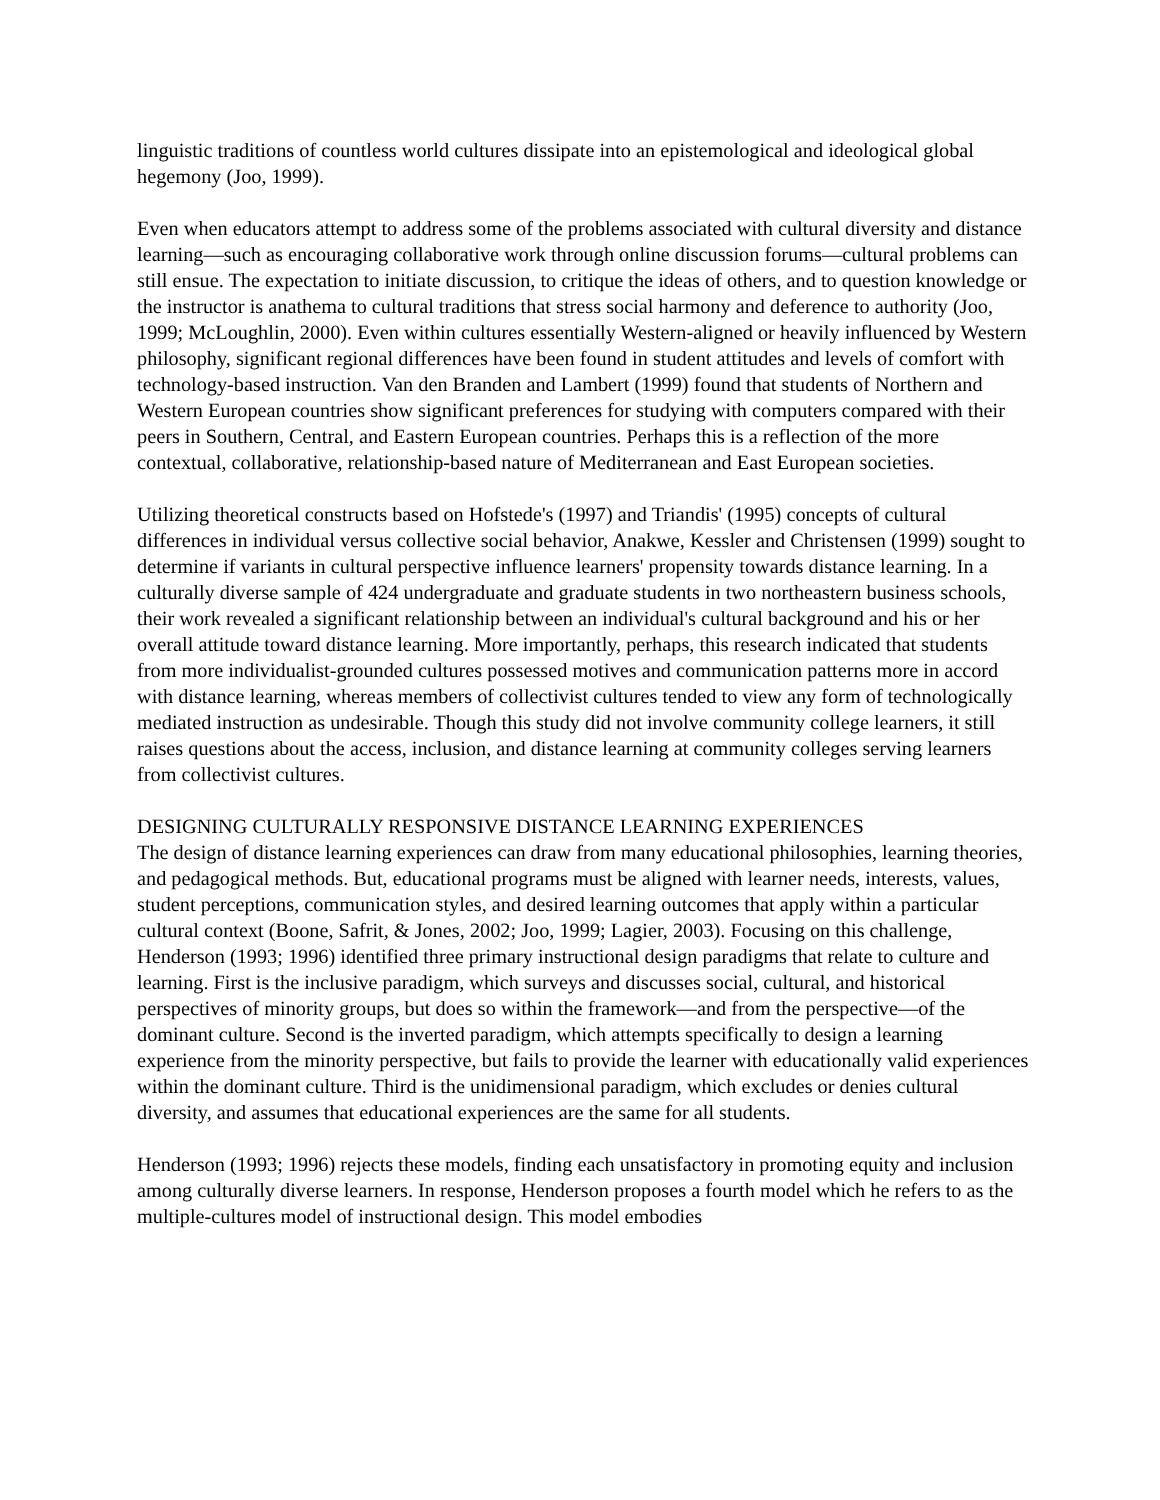linguistic traditions of countless world cultures dissipate into an epistemological and ideological global hegemony (Joo, 1999).
Even when educators attempt to address some of the problems associated with cultural diversity and distance learning—such as encouraging collaborative work through online discussion forums—cultural problems can still ensue. The expectation to initiate discussion, to critique the ideas of others, and to question knowledge or the instructor is anathema to cultural traditions that stress social harmony and deference to authority (Joo, 1999; McLoughlin, 2000). Even within cultures essentially Western-aligned or heavily influenced by Western philosophy, significant regional differences have been found in student attitudes and levels of comfort with technology-based instruction. Van den Branden and Lambert (1999) found that students of Northern and Western European countries show significant preferences for studying with computers compared with their peers in Southern, Central, and Eastern European countries. Perhaps this is a reflection of the more contextual, collaborative, relationship-based nature of Mediterranean and East European societies.
Utilizing theoretical constructs based on Hofstede's (1997) and Triandis' (1995) concepts of cultural differences in individual versus collective social behavior, Anakwe, Kessler and Christensen (1999) sought to determine if variants in cultural perspective influence learners' propensity towards distance learning. In a culturally diverse sample of 424 undergraduate and graduate students in two northeastern business schools, their work revealed a significant relationship between an individual's cultural background and his or her overall attitude toward distance learning. More importantly, perhaps, this research indicated that students from more individualist-grounded cultures possessed motives and communication patterns more in accord with distance learning, whereas members of collectivist cultures tended to view any form of technologically mediated instruction as undesirable. Though this study did not involve community college learners, it still raises questions about the access, inclusion, and distance learning at community colleges serving learners from collectivist cultures.
DESIGNING CULTURALLY RESPONSIVE DISTANCE LEARNING EXPERIENCES
The design of distance learning experiences can draw from many educational philosophies, learning theories, and pedagogical methods. But, educational programs must be aligned with learner needs, interests, values, student perceptions, communication styles, and desired learning outcomes that apply within a particular cultural context (Boone, Safrit, & Jones, 2002; Joo, 1999; Lagier, 2003). Focusing on this challenge, Henderson (1993; 1996) identified three primary instructional design paradigms that relate to culture and learning. First is the inclusive paradigm, which surveys and discusses social, cultural, and historical perspectives of minority groups, but does so within the framework—and from the perspective—of the dominant culture. Second is the inverted paradigm, which attempts specifically to design a learning experience from the minority perspective, but fails to provide the learner with educationally valid experiences within the dominant culture. Third is the unidimensional paradigm, which excludes or denies cultural diversity, and assumes that educational experiences are the same for all students.
Henderson (1993; 1996) rejects these models, finding each unsatisfactory in promoting equity and inclusion among culturally diverse learners. In response, Henderson proposes a fourth model which he refers to as the multiple-cultures model of instructional design. This model embodies